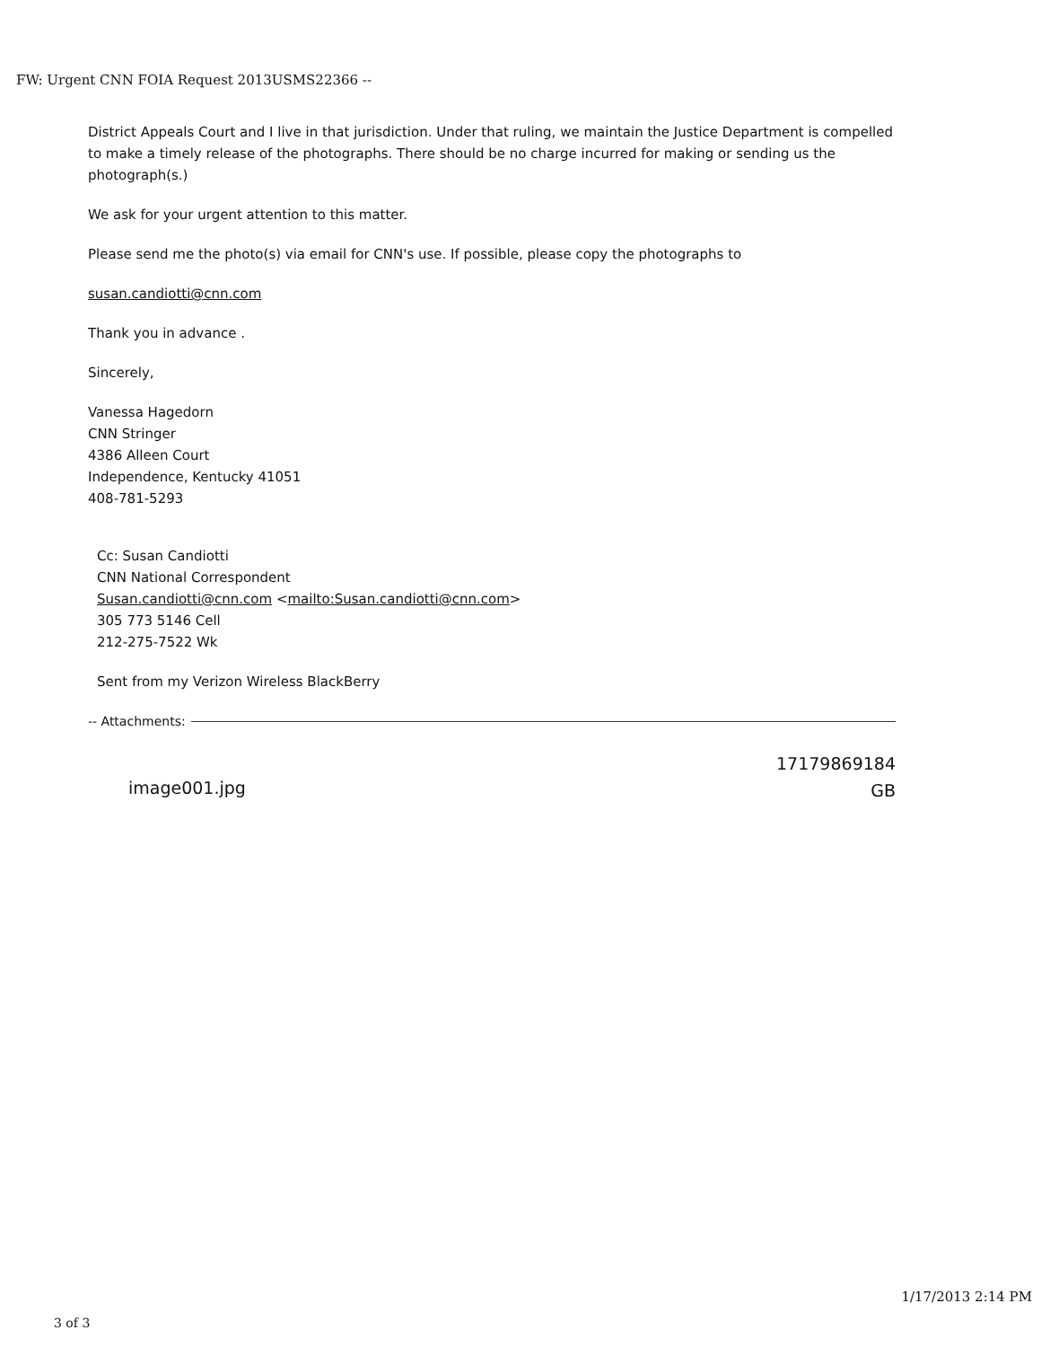FW: Urgent CNN FOIA Request 2013USMS22366 --
District Appeals Court and I live in that jurisdiction. Under that ruling, we maintain the Justice Department is compelled to make a timely release of the photographs. There should be no charge incurred for making or sending us the photograph(s.)
We ask for your urgent attention to this matter.
Please send me the photo(s) via email for CNN's use. If possible, please copy the photographs to
susan.candiotti@cnn.com
Thank you in advance .
Sincerely,
Vanessa Hagedorn
CNN Stringer
4386 Alleen Court
Independence, Kentucky 41051
408-781-5293
Cc: Susan Candiotti
CNN National Correspondent
Susan.candiotti@cnn.com <mailto:Susan.candiotti@cnn.com>
305 773 5146 Cell
212-275-7522 Wk
Sent from my Verizon Wireless BlackBerry
-- Attachments:
image001.jpg 17179869184
GB
1/17/2013 2:14 PM
3 of 3